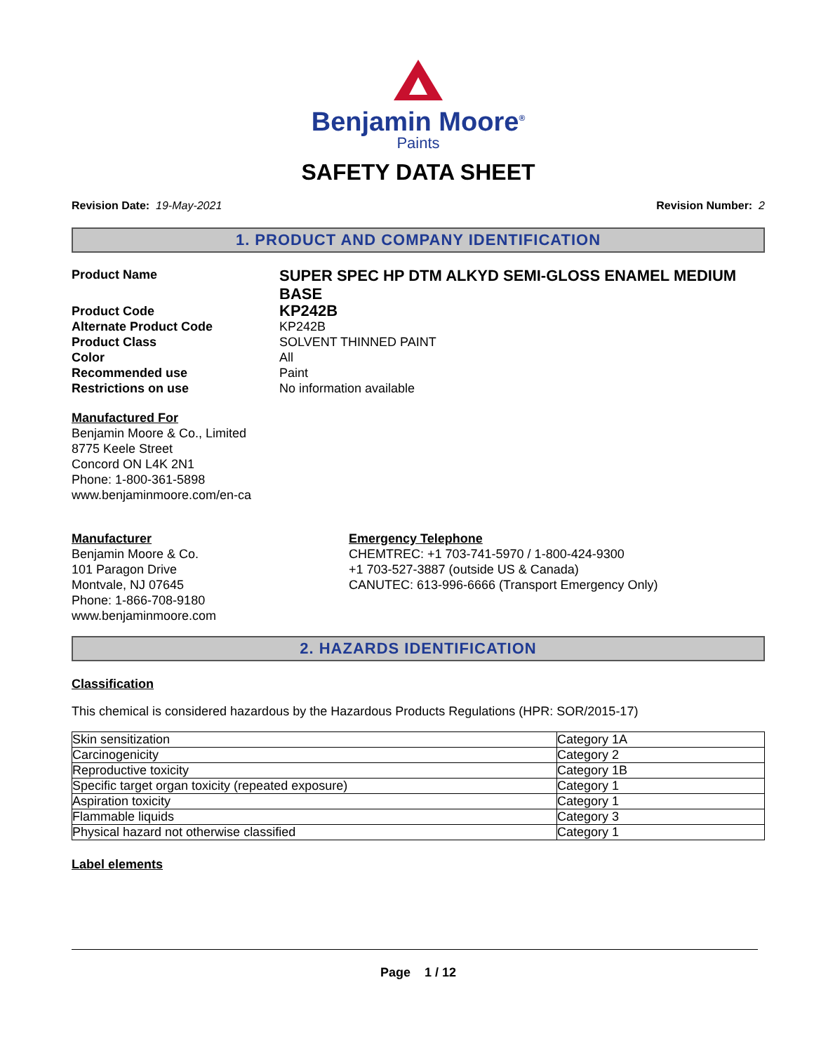Benjamin Moore<sup>®</sup>
Paints
SAFETY DATA SHEET
Revision Date: 19-May-2021 Revision Number: 2
1. PRODUCT AND COMPANY IDENTIFICATION
Product Name SUPER SPEC HP DTM ALKYD SEMI-GLOSS ENAMEL MEDIUM BASE
Product Code KP242B
Alternate Product Code KP242B
Product Class SOLVENT THINNED PAINT
Color All
Recommended use Paint
Restrictions on use No information available
Manufactured For
Benjamin Moore & Co., Limited
8775 Keele Street
Concord ON L4K 2N1
Phone: 1-800-361-5898
www.benjaminmoore.com/en-ca
Manufacturer
Benjamin Moore & Co.
101 Paragon Drive
Montvale, NJ 07645
Phone: 1-866-708-9180
www.benjaminmoore.com
Emergency Telephone
CHEMTREC: +1 703-741-5970 / 1-800-424-9300
+1 703-527-3887 (outside US & Canada)
CANUTEC: 613-996-6666 (Transport Emergency Only)
2. HAZARDS IDENTIFICATION
Classification
This chemical is considered hazardous by the Hazardous Products Regulations (HPR: SOR/2015-17)
| Skin sensitization | Category 1A |
| Carcinogenicity | Category 2 |
| Reproductive toxicity | Category 1B |
| Specific target organ toxicity (repeated exposure) | Category 1 |
| Aspiration toxicity | Category 1 |
| Flammable liquids | Category 3 |
| Physical hazard not otherwise classified | Category 1 |
Label elements
Page 1 / 12